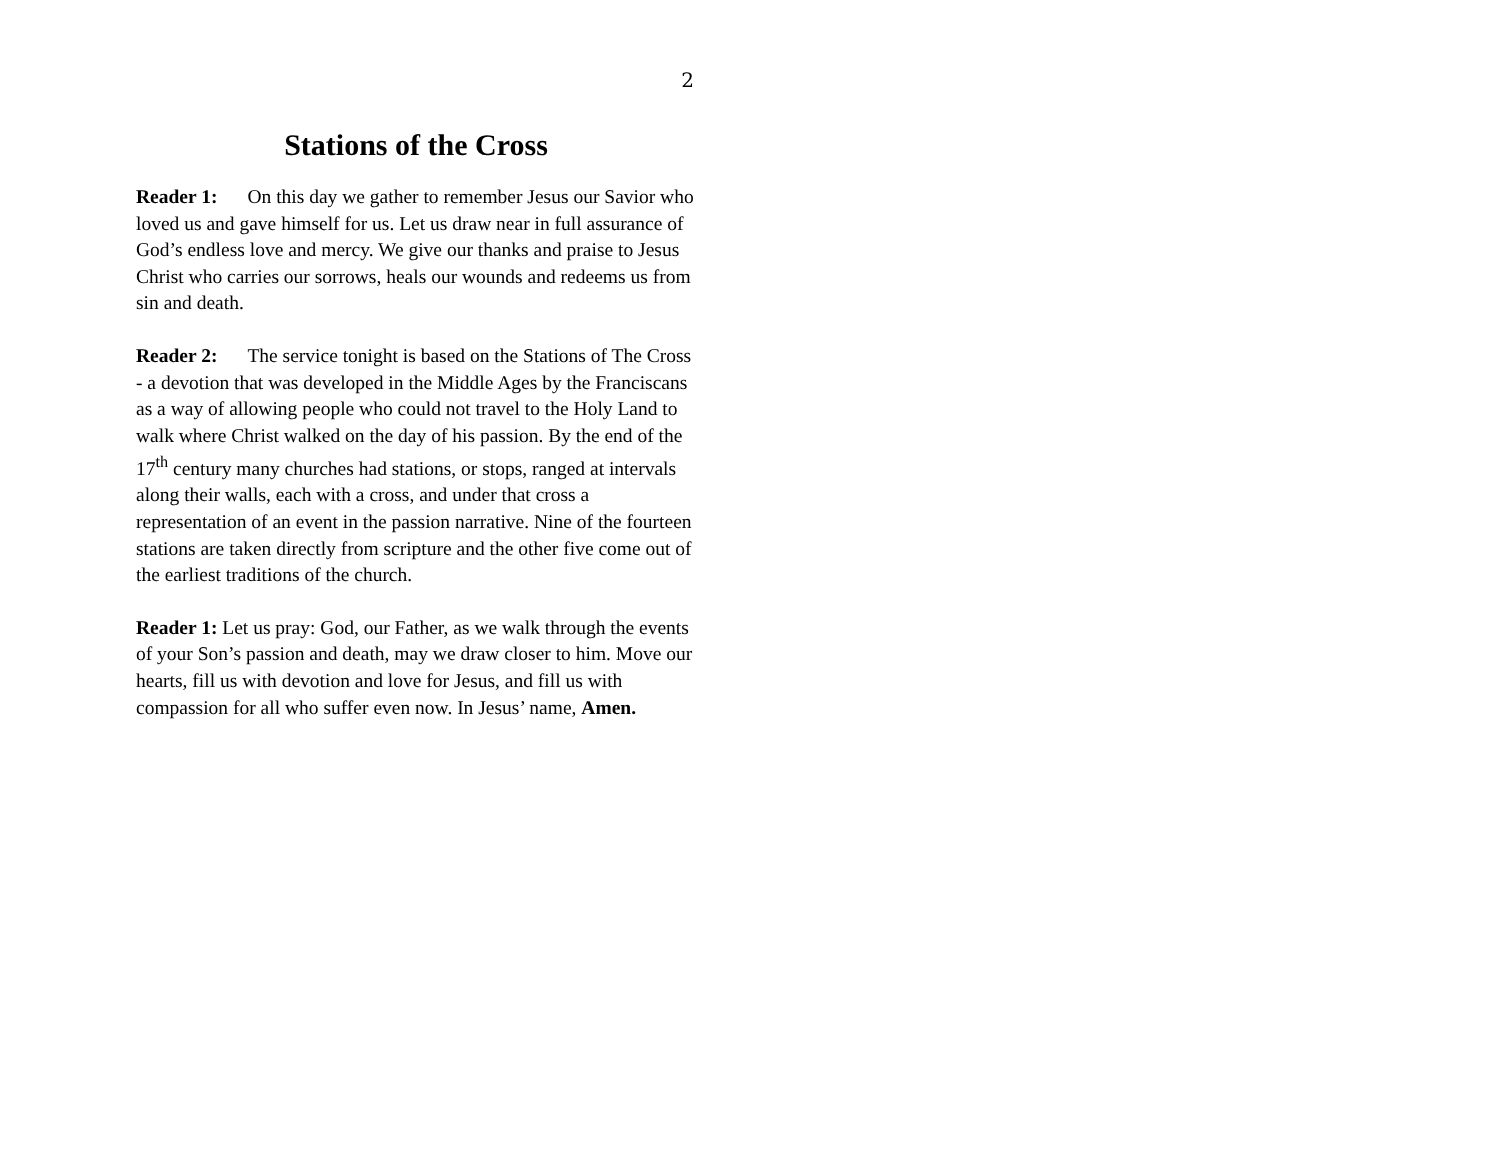2
Stations of the Cross
Reader 1: On this day we gather to remember Jesus our Savior who loved us and gave himself for us. Let us draw near in full assurance of God’s endless love and mercy. We give our thanks and praise to Jesus Christ who carries our sorrows, heals our wounds and redeems us from sin and death.
Reader 2: The service tonight is based on the Stations of The Cross - a devotion that was developed in the Middle Ages by the Franciscans as a way of allowing people who could not travel to the Holy Land to walk where Christ walked on the day of his passion. By the end of the 17<sup>th</sup> century many churches had stations, or stops, ranged at intervals along their walls, each with a cross, and under that cross a representation of an event in the passion narrative. Nine of the fourteen stations are taken directly from scripture and the other five come out of the earliest traditions of the church.
Reader 1: Let us pray: God, our Father, as we walk through the events of your Son’s passion and death, may we draw closer to him. Move our hearts, fill us with devotion and love for Jesus, and fill us with compassion for all who suffer even now. In Jesus’ name, Amen.